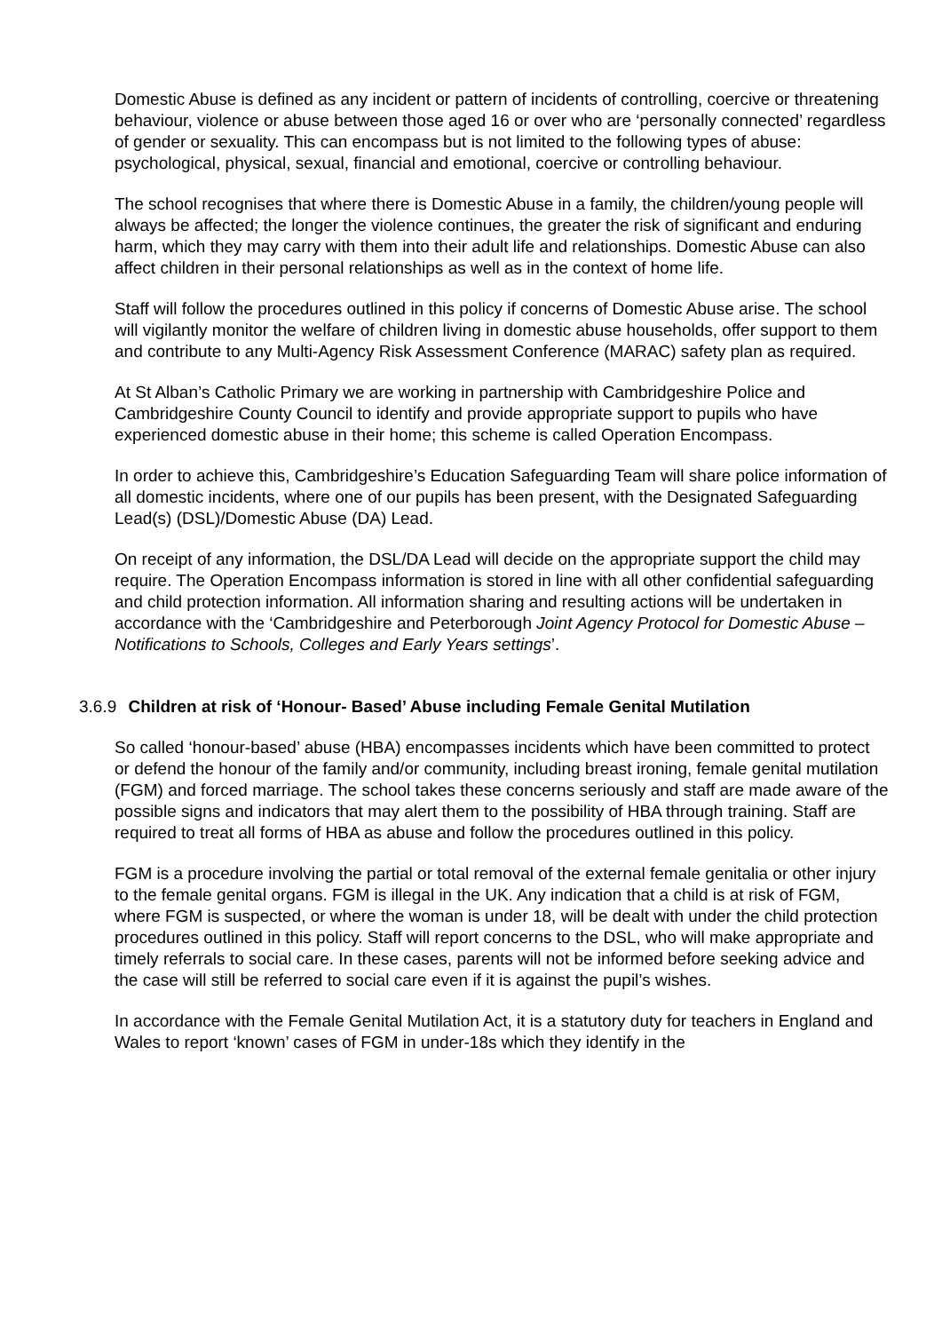Domestic Abuse is defined as any incident or pattern of incidents of controlling, coercive or threatening behaviour, violence or abuse between those aged 16 or over who are ‘personally connected’ regardless of gender or sexuality. This can encompass but is not limited to the following types of abuse: psychological, physical, sexual, financial and emotional, coercive or controlling behaviour.
The school recognises that where there is Domestic Abuse in a family, the children/young people will always be affected; the longer the violence continues, the greater the risk of significant and enduring harm, which they may carry with them into their adult life and relationships. Domestic Abuse can also affect children in their personal relationships as well as in the context of home life.
Staff will follow the procedures outlined in this policy if concerns of Domestic Abuse arise. The school will vigilantly monitor the welfare of children living in domestic abuse households, offer support to them and contribute to any Multi-Agency Risk Assessment Conference (MARAC) safety plan as required.
At St Alban’s Catholic Primary we are working in partnership with Cambridgeshire Police and Cambridgeshire County Council to identify and provide appropriate support to pupils who have experienced domestic abuse in their home; this scheme is called Operation Encompass.
In order to achieve this, Cambridgeshire’s Education Safeguarding Team will share police information of all domestic incidents, where one of our pupils has been present, with the Designated Safeguarding Lead(s) (DSL)/Domestic Abuse (DA) Lead.
On receipt of any information, the DSL/DA Lead will decide on the appropriate support the child may require. The Operation Encompass information is stored in line with all other confidential safeguarding and child protection information. All information sharing and resulting actions will be undertaken in accordance with the ‘Cambridgeshire and Peterborough Joint Agency Protocol for Domestic Abuse – Notifications to Schools, Colleges and Early Years settings’.
3.6.9 Children at risk of ‘Honour- Based’ Abuse including Female Genital Mutilation
So called ‘honour-based’ abuse (HBA) encompasses incidents which have been committed to protect or defend the honour of the family and/or community, including breast ironing, female genital mutilation (FGM) and forced marriage. The school takes these concerns seriously and staff are made aware of the possible signs and indicators that may alert them to the possibility of HBA through training. Staff are required to treat all forms of HBA as abuse and follow the procedures outlined in this policy.
FGM is a procedure involving the partial or total removal of the external female genitalia or other injury to the female genital organs. FGM is illegal in the UK. Any indication that a child is at risk of FGM, where FGM is suspected, or where the woman is under 18, will be dealt with under the child protection procedures outlined in this policy. Staff will report concerns to the DSL, who will make appropriate and timely referrals to social care. In these cases, parents will not be informed before seeking advice and the case will still be referred to social care even if it is against the pupil’s wishes.
In accordance with the Female Genital Mutilation Act, it is a statutory duty for teachers in England and Wales to report ‘known’ cases of FGM in under-18s which they identify in the